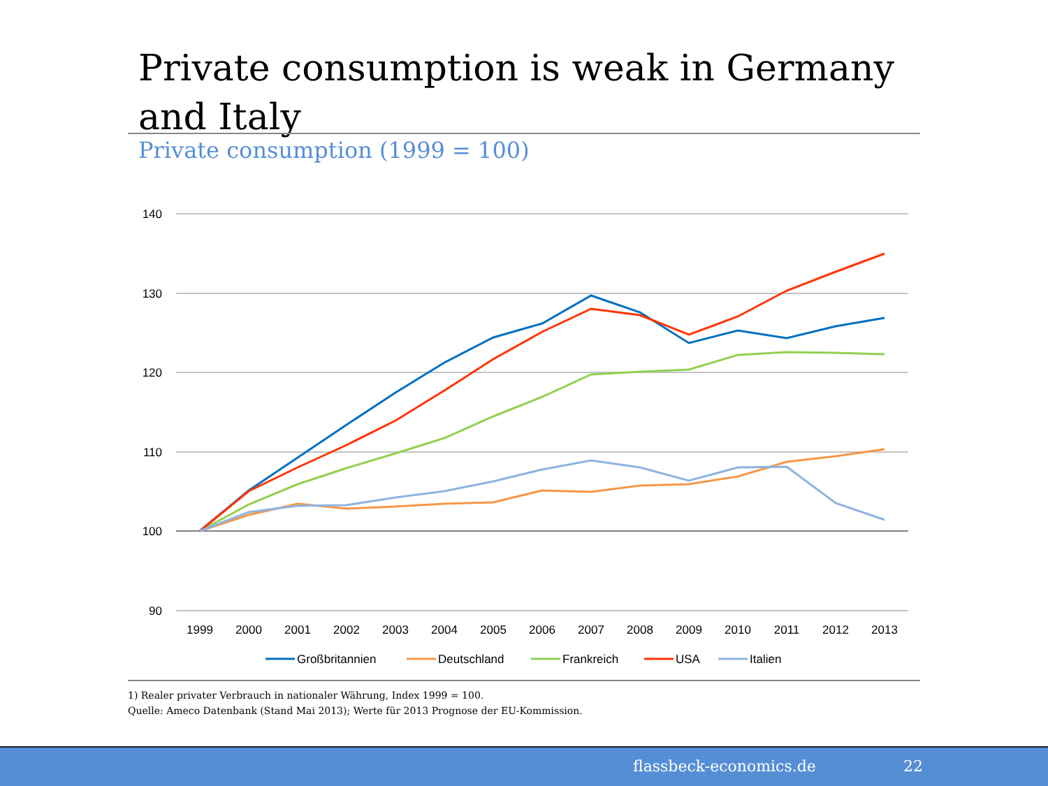Private consumption is weak in Germany and Italy
Private consumption (1999 = 100)
140
130
120
110
100
90
1999
2000
2001
2002
2003
2004
2005
2006
2007
2008
2009
2010
2011
2012
2013
Großbritannien
Deutschland
Frankreich
USA
Italien
1) Realer privater Verbrauch in nationaler Währung, Index 1999 = 100.
Quelle: Ameco Datenbank (Stand Mai 2013); Werte für 2013 Prognose der EU-Kommission.
flassbeck-economics.de 22